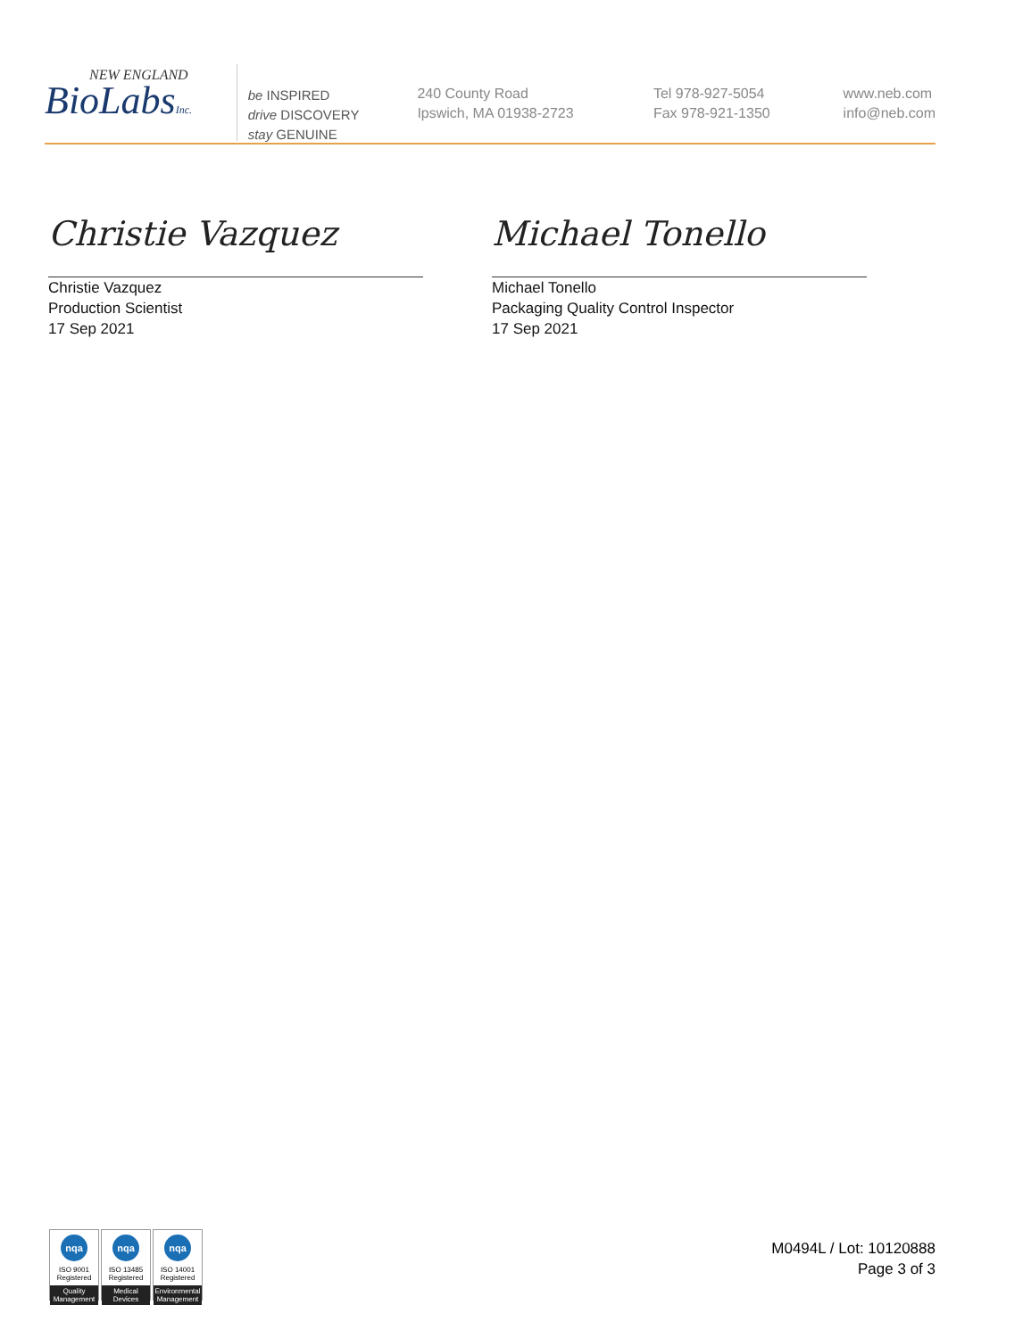NEW ENGLAND
BioLabsInc.
be INSPIRED
drive DISCOVERY
stay GENUINE
240 County Road
Ipswich, MA 01938-2723
Tel 978-927-5054
Fax 978-921-1350
www.neb.com
info@neb.com
Christie Vazquez
Christie Vazquez
Production Scientist
17 Sep 2021
Michael Tonello
Michael Tonello
Packaging Quality Control Inspector
17 Sep 2021
nqa
ISO 9001
Registered
Quality Management
nqa
ISO 13485
Registered
Medical Devices
nqa
ISO 14001
Registered
Environmental Management
M0494L / Lot: 10120888
Page 3 of 3